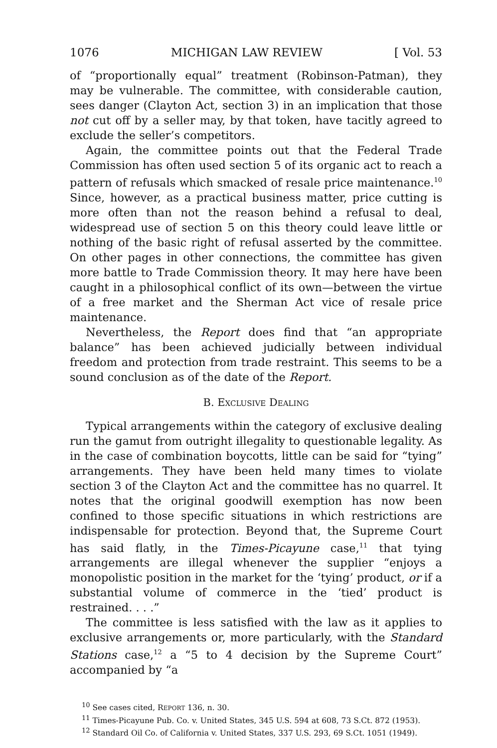1076 MICHIGAN LAW REVIEW [ Vol. 53
of “proportionally equal” treatment (Robinson-Patman), they may be vulnerable. The committee, with considerable caution, sees danger (Clayton Act, section 3) in an implication that those not cut off by a seller may, by that token, have tacitly agreed to exclude the seller’s competitors.
Again, the committee points out that the Federal Trade Commission has often used section 5 of its organic act to reach a pattern of refusals which smacked of resale price maintenance.<sup>10</sup> Since, however, as a practical business matter, price cutting is more often than not the reason behind a refusal to deal, widespread use of section 5 on this theory could leave little or nothing of the basic right of refusal asserted by the committee. On other pages in other connections, the committee has given more battle to Trade Commission theory. It may here have been caught in a philosophical conflict of its own—between the virtue of a free market and the Sherman Act vice of resale price maintenance.
Nevertheless, the Report does find that “an appropriate balance” has been achieved judicially between individual freedom and protection from trade restraint. This seems to be a sound conclusion as of the date of the Report.
B. Exclusive Dealing
Typical arrangements within the category of exclusive dealing run the gamut from outright illegality to questionable legality. As in the case of combination boycotts, little can be said for “tying” arrangements. They have been held many times to violate section 3 of the Clayton Act and the committee has no quarrel. It notes that the original goodwill exemption has now been confined to those specific situations in which restrictions are indispensable for protection. Beyond that, the Supreme Court has said flatly, in the Times-Picayune case,<sup>11</sup> that tying arrangements are illegal whenever the supplier “enjoys a monopolistic position in the market for the ‘tying’ product, or if a substantial volume of commerce in the ‘tied’ product is restrained. . . .”
The committee is less satisfied with the law as it applies to exclusive arrangements or, more particularly, with the Standard Stations case,<sup>12</sup> a “5 to 4 decision by the Supreme Court” accompanied by “a
<sup>10</sup> See cases cited, REPORT 136, n. 30.
<sup>11</sup> Times-Picayune Pub. Co. v. United States, 345 U.S. 594 at 608, 73 S.Ct. 872 (1953).
<sup>12</sup> Standard Oil Co. of California v. United States, 337 U.S. 293, 69 S.Ct. 1051 (1949).